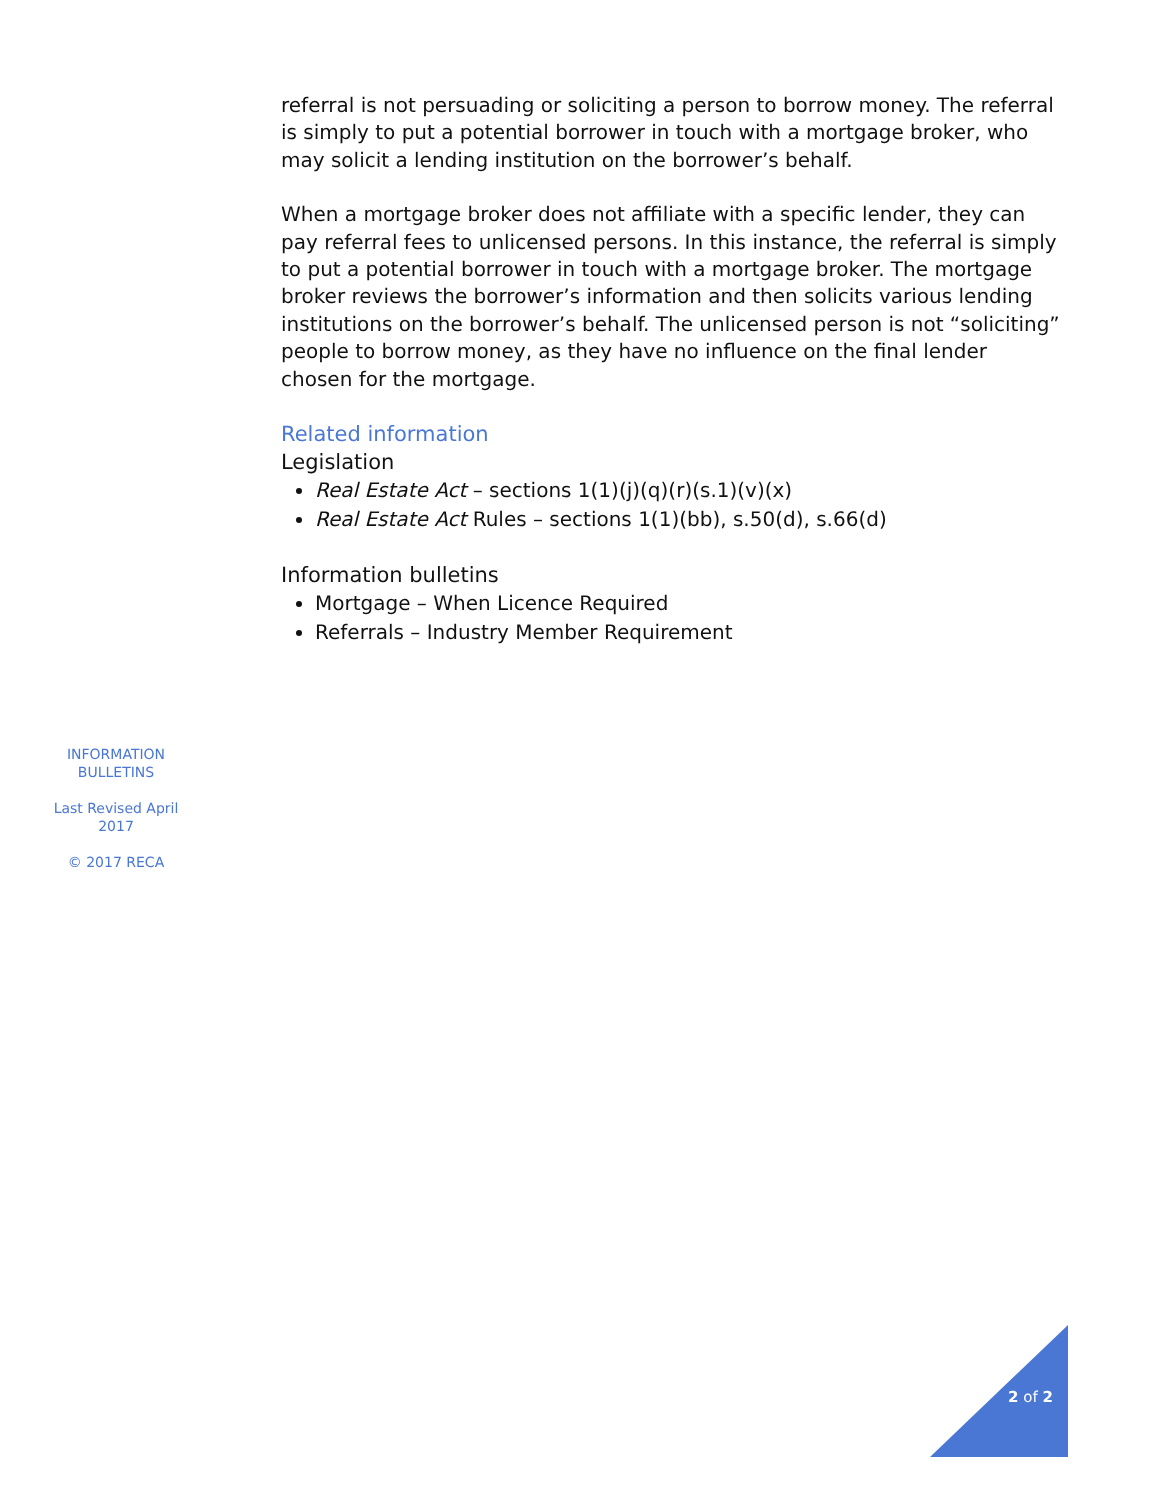referral is not persuading or soliciting a person to borrow money. The referral is simply to put a potential borrower in touch with a mortgage broker, who may solicit a lending institution on the borrower’s behalf.
When a mortgage broker does not affiliate with a specific lender, they can pay referral fees to unlicensed persons. In this instance, the referral is simply to put a potential borrower in touch with a mortgage broker. The mortgage broker reviews the borrower’s information and then solicits various lending institutions on the borrower’s behalf. The unlicensed person is not “soliciting” people to borrow money, as they have no influence on the final lender chosen for the mortgage.
Related information
Legislation
Real Estate Act – sections 1(1)(j)(q)(r)(s.1)(v)(x)
Real Estate Act Rules – sections 1(1)(bb), s.50(d), s.66(d)
Information bulletins
Mortgage – When Licence Required
Referrals – Industry Member Requirement
INFORMATION BULLETINS
Last Revised April 2017
© 2017 RECA
2 of 2